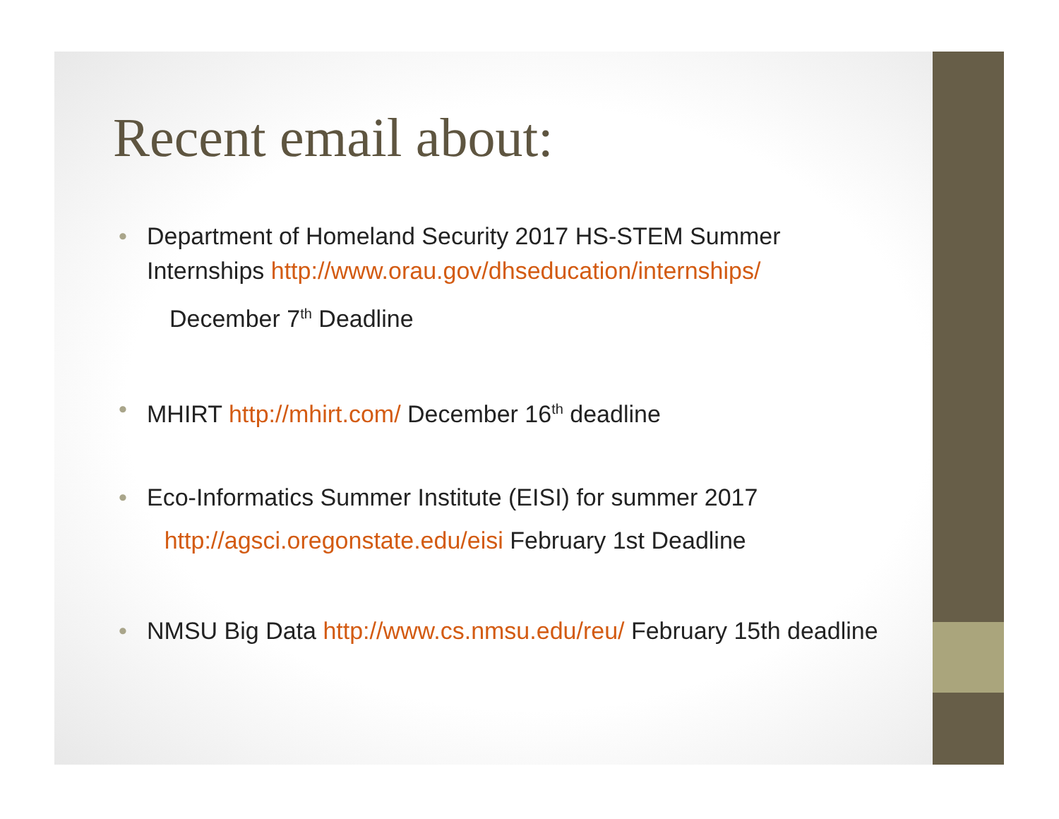Recent email about:
• Department of Homeland Security 2017 HS-STEM Summer Internships http://www.orau.gov/dhseducation/internships/
December 7<sup>th</sup> Deadline
• MHIRT http://mhirt.com/ December 16<sup>th</sup> deadline
• Eco-Informatics Summer Institute (EISI) for summer 2017
http://agsci.oregonstate.edu/eisi February 1st Deadline
• NMSU Big Data http://www.cs.nmsu.edu/reu/ February 15th deadline